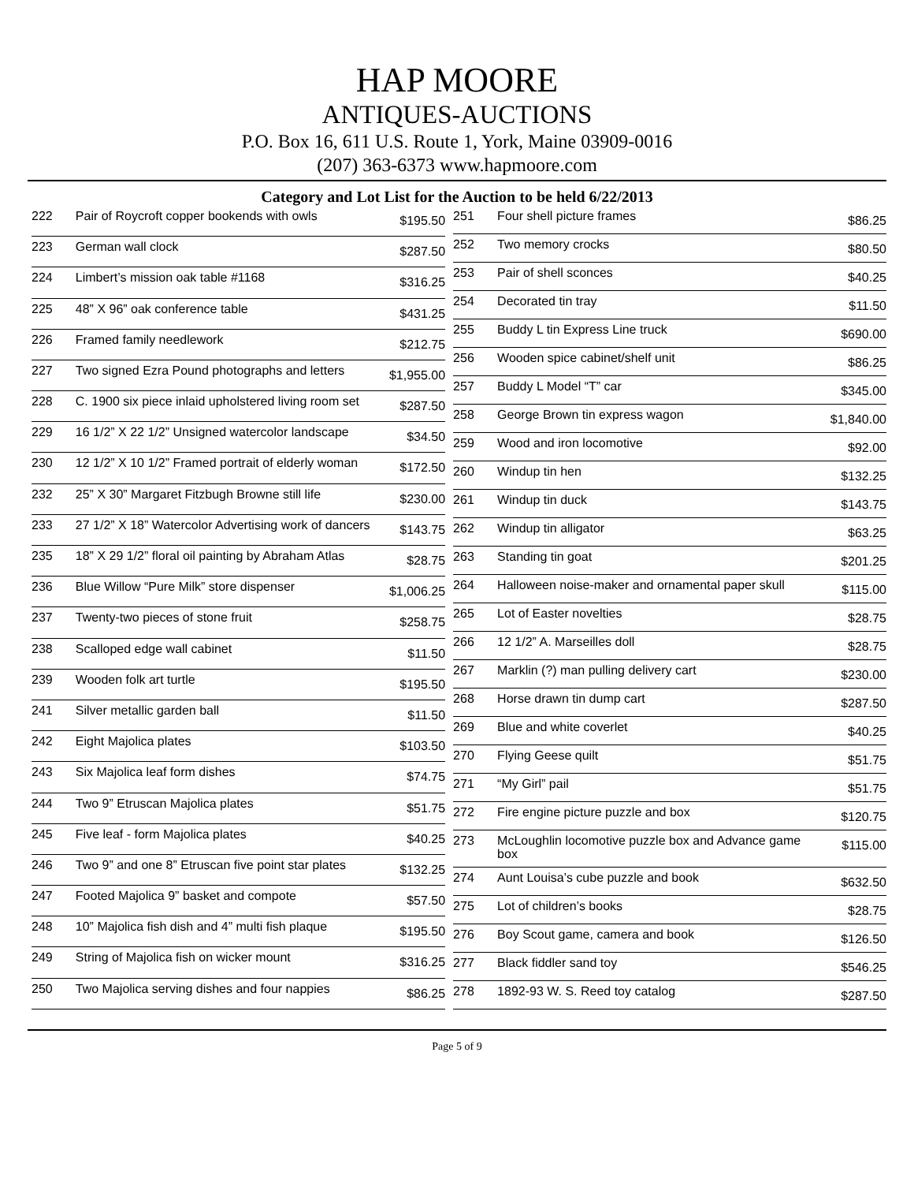HAP MOORE
ANTIQUES-AUCTIONS
P.O. Box 16, 611 U.S. Route 1, York, Maine 03909-0016
(207) 363-6373 www.hapmoore.com
Category and Lot List for the Auction to be held 6/22/2013
| 222 | Pair of Roycroft copper bookends with owls | $195.50 |
| 223 | German wall clock | $287.50 |
| 224 | Limbert’s mission oak table #1168 | $316.25 |
| 225 | 48” X 96” oak conference table | $431.25 |
| 226 | Framed family needlework | $212.75 |
| 227 | Two signed Ezra Pound photographs and letters | $1,955.00 |
| 228 | C. 1900 six piece inlaid upholstered living room set | $287.50 |
| 229 | 16 1/2” X 22 1/2” Unsigned watercolor landscape | $34.50 |
| 230 | 12 1/2” X 10 1/2” Framed portrait of elderly woman | $172.50 |
| 232 | 25” X 30” Margaret Fitzbugh Browne still life | $230.00 |
| 233 | 27 1/2” X 18” Watercolor Advertising work of dancers | $143.75 |
| 235 | 18” X 29 1/2” floral oil painting by Abraham Atlas | $28.75 |
| 236 | Blue Willow “Pure Milk” store dispenser | $1,006.25 |
| 237 | Twenty-two pieces of stone fruit | $258.75 |
| 238 | Scalloped edge wall cabinet | $11.50 |
| 239 | Wooden folk art turtle | $195.50 |
| 241 | Silver metallic garden ball | $11.50 |
| 242 | Eight Majolica plates | $103.50 |
| 243 | Six Majolica leaf form dishes | $74.75 |
| 244 | Two 9” Etruscan Majolica plates | $51.75 |
| 245 | Five leaf - form Majolica plates | $40.25 |
| 246 | Two 9” and one 8” Etruscan five point star plates | $132.25 |
| 247 | Footed Majolica 9” basket and compote | $57.50 |
| 248 | 10” Majolica fish dish and 4” multi fish plaque | $195.50 |
| 249 | String of Majolica fish on wicker mount | $316.25 |
| 250 | Two Majolica serving dishes and four nappies | $86.25 |
| 251 | Four shell picture frames | $86.25 |
| 252 | Two memory crocks | $80.50 |
| 253 | Pair of shell sconces | $40.25 |
| 254 | Decorated tin tray | $11.50 |
| 255 | Buddy L tin Express Line truck | $690.00 |
| 256 | Wooden spice cabinet/shelf unit | $86.25 |
| 257 | Buddy L Model “T” car | $345.00 |
| 258 | George Brown tin express wagon | $1,840.00 |
| 259 | Wood and iron locomotive | $92.00 |
| 260 | Windup tin hen | $132.25 |
| 261 | Windup tin duck | $143.75 |
| 262 | Windup tin alligator | $63.25 |
| 263 | Standing tin goat | $201.25 |
| 264 | Halloween noise-maker and ornamental paper skull | $115.00 |
| 265 | Lot of Easter novelties | $28.75 |
| 266 | 12 1/2” A. Marseilles doll | $28.75 |
| 267 | Marklin (?) man pulling delivery cart | $230.00 |
| 268 | Horse drawn tin dump cart | $287.50 |
| 269 | Blue and white coverlet | $40.25 |
| 270 | Flying Geese quilt | $51.75 |
| 271 | “My Girl” pail | $51.75 |
| 272 | Fire engine picture puzzle and box | $120.75 |
| 273 | McLoughlin locomotive puzzle box and Advance game box | $115.00 |
| 274 | Aunt Louisa’s cube puzzle and book | $632.50 |
| 275 | Lot of children’s books | $28.75 |
| 276 | Boy Scout game, camera and book | $126.50 |
| 277 | Black fiddler sand toy | $546.25 |
| 278 | 1892-93 W. S. Reed toy catalog | $287.50 |
Page 5 of 9